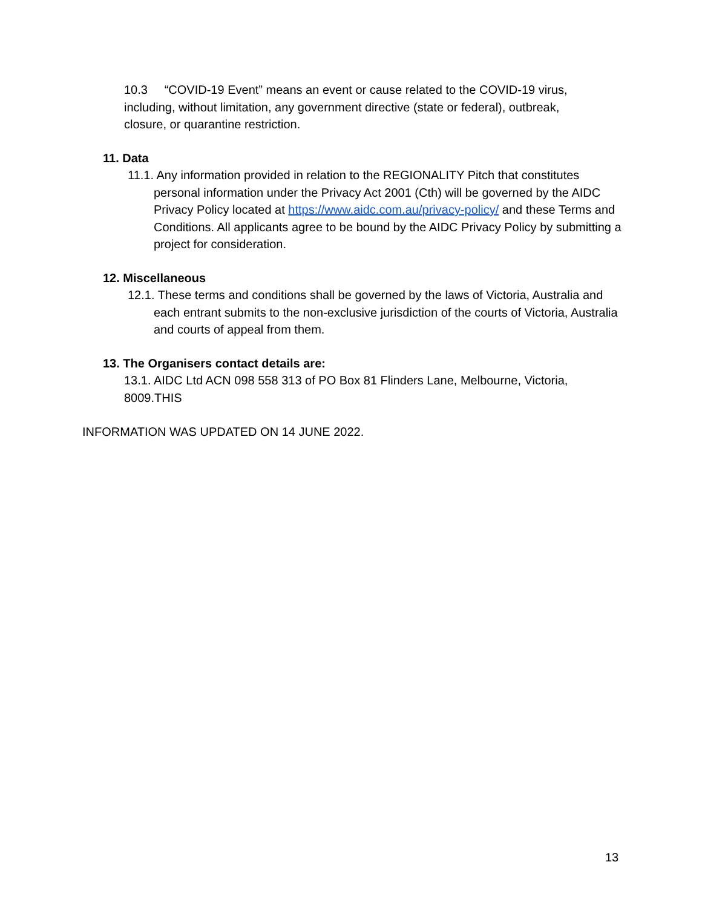10.3 “COVID-19 Event” means an event or cause related to the COVID-19 virus, including, without limitation, any government directive (state or federal), outbreak, closure, or quarantine restriction.
11. Data
11.1. Any information provided in relation to the REGIONALITY Pitch that constitutes personal information under the Privacy Act 2001 (Cth) will be governed by the AIDC Privacy Policy located at https://www.aidc.com.au/privacy-policy/ and these Terms and Conditions. All applicants agree to be bound by the AIDC Privacy Policy by submitting a project for consideration.
12. Miscellaneous
12.1. These terms and conditions shall be governed by the laws of Victoria, Australia and each entrant submits to the non-exclusive jurisdiction of the courts of Victoria, Australia and courts of appeal from them.
13. The Organisers contact details are:
13.1. AIDC Ltd ACN 098 558 313 of PO Box 81 Flinders Lane, Melbourne, Victoria, 8009.THIS
INFORMATION WAS UPDATED ON 14 JUNE 2022.
13